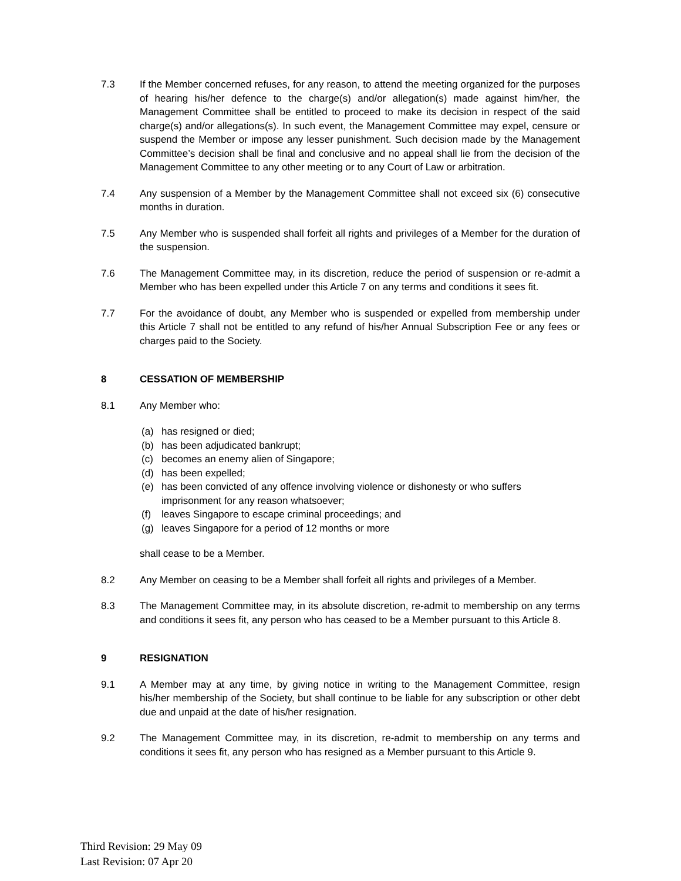7.3 If the Member concerned refuses, for any reason, to attend the meeting organized for the purposes of hearing his/her defence to the charge(s) and/or allegation(s) made against him/her, the Management Committee shall be entitled to proceed to make its decision in respect of the said charge(s) and/or allegations(s). In such event, the Management Committee may expel, censure or suspend the Member or impose any lesser punishment. Such decision made by the Management Committee’s decision shall be final and conclusive and no appeal shall lie from the decision of the Management Committee to any other meeting or to any Court of Law or arbitration.
7.4 Any suspension of a Member by the Management Committee shall not exceed six (6) consecutive months in duration.
7.5 Any Member who is suspended shall forfeit all rights and privileges of a Member for the duration of the suspension.
7.6 The Management Committee may, in its discretion, reduce the period of suspension or re-admit a Member who has been expelled under this Article 7 on any terms and conditions it sees fit.
7.7 For the avoidance of doubt, any Member who is suspended or expelled from membership under this Article 7 shall not be entitled to any refund of his/her Annual Subscription Fee or any fees or charges paid to the Society.
8 CESSATION OF MEMBERSHIP
8.1 Any Member who:
(a) has resigned or died;
(b) has been adjudicated bankrupt;
(c) becomes an enemy alien of Singapore;
(d) has been expelled;
(e) has been convicted of any offence involving violence or dishonesty or who suffers imprisonment for any reason whatsoever;
(f) leaves Singapore to escape criminal proceedings; and
(g) leaves Singapore for a period of 12 months or more
shall cease to be a Member.
8.2 Any Member on ceasing to be a Member shall forfeit all rights and privileges of a Member.
8.3 The Management Committee may, in its absolute discretion, re-admit to membership on any terms and conditions it sees fit, any person who has ceased to be a Member pursuant to this Article 8.
9 RESIGNATION
9.1 A Member may at any time, by giving notice in writing to the Management Committee, resign his/her membership of the Society, but shall continue to be liable for any subscription or other debt due and unpaid at the date of his/her resignation.
9.2 The Management Committee may, in its discretion, re-admit to membership on any terms and conditions it sees fit, any person who has resigned as a Member pursuant to this Article 9.
Third Revision: 29 May 09
Last Revision: 07 Apr 20